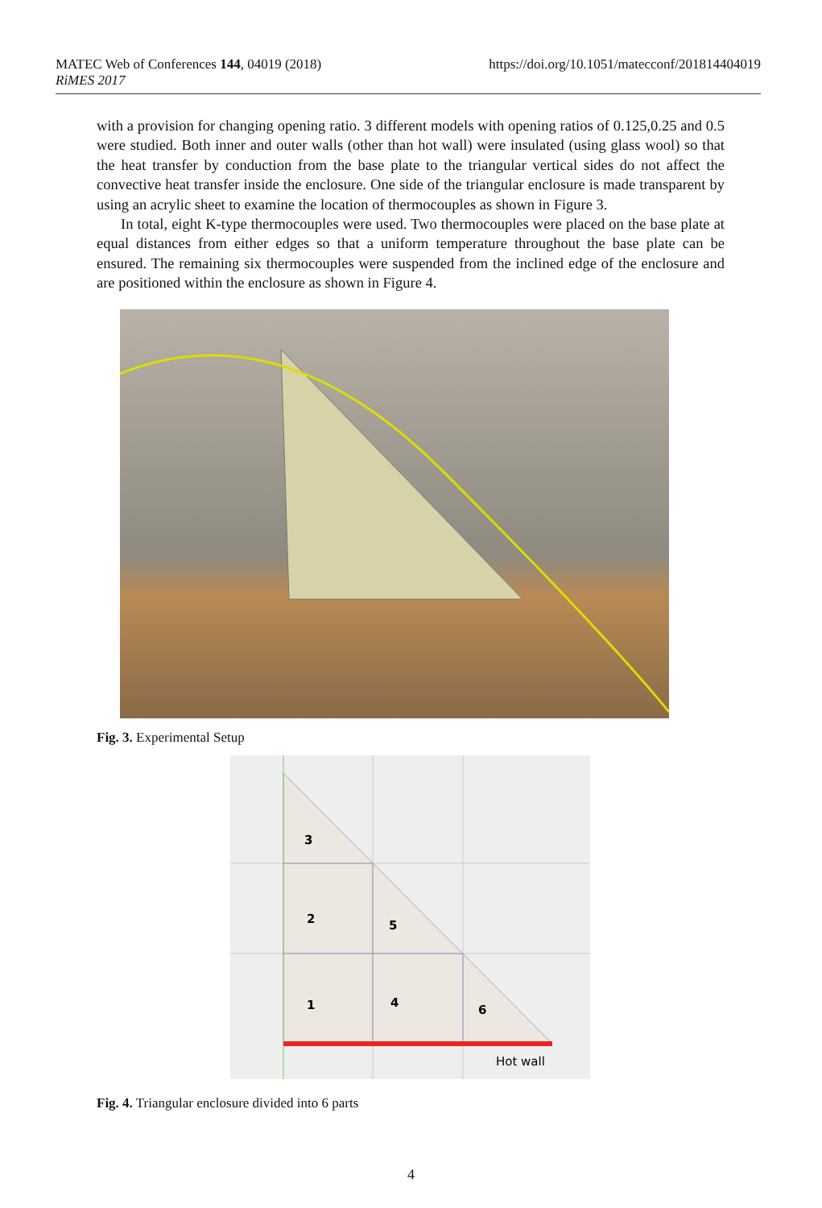MATEC Web of Conferences 144, 04019 (2018)
RiMES 2017
https://doi.org/10.1051/matecconf/201814404019
with a provision for changing opening ratio. 3 different models with opening ratios of 0.125,0.25 and 0.5 were studied. Both inner and outer walls (other than hot wall) were insulated (using glass wool) so that the heat transfer by conduction from the base plate to the triangular vertical sides do not affect the convective heat transfer inside the enclosure. One side of the triangular enclosure is made transparent by using an acrylic sheet to examine the location of thermocouples as shown in Figure 3.
In total, eight K-type thermocouples were used. Two thermocouples were placed on the base plate at equal distances from either edges so that a uniform temperature throughout the base plate can be ensured. The remaining six thermocouples were suspended from the inclined edge of the enclosure and are positioned within the enclosure as shown in Figure 4.
Fig. 3. Experimental Setup
3
2
5
1
4
6
Hot wall
Fig. 4. Triangular enclosure divided into 6 parts
4